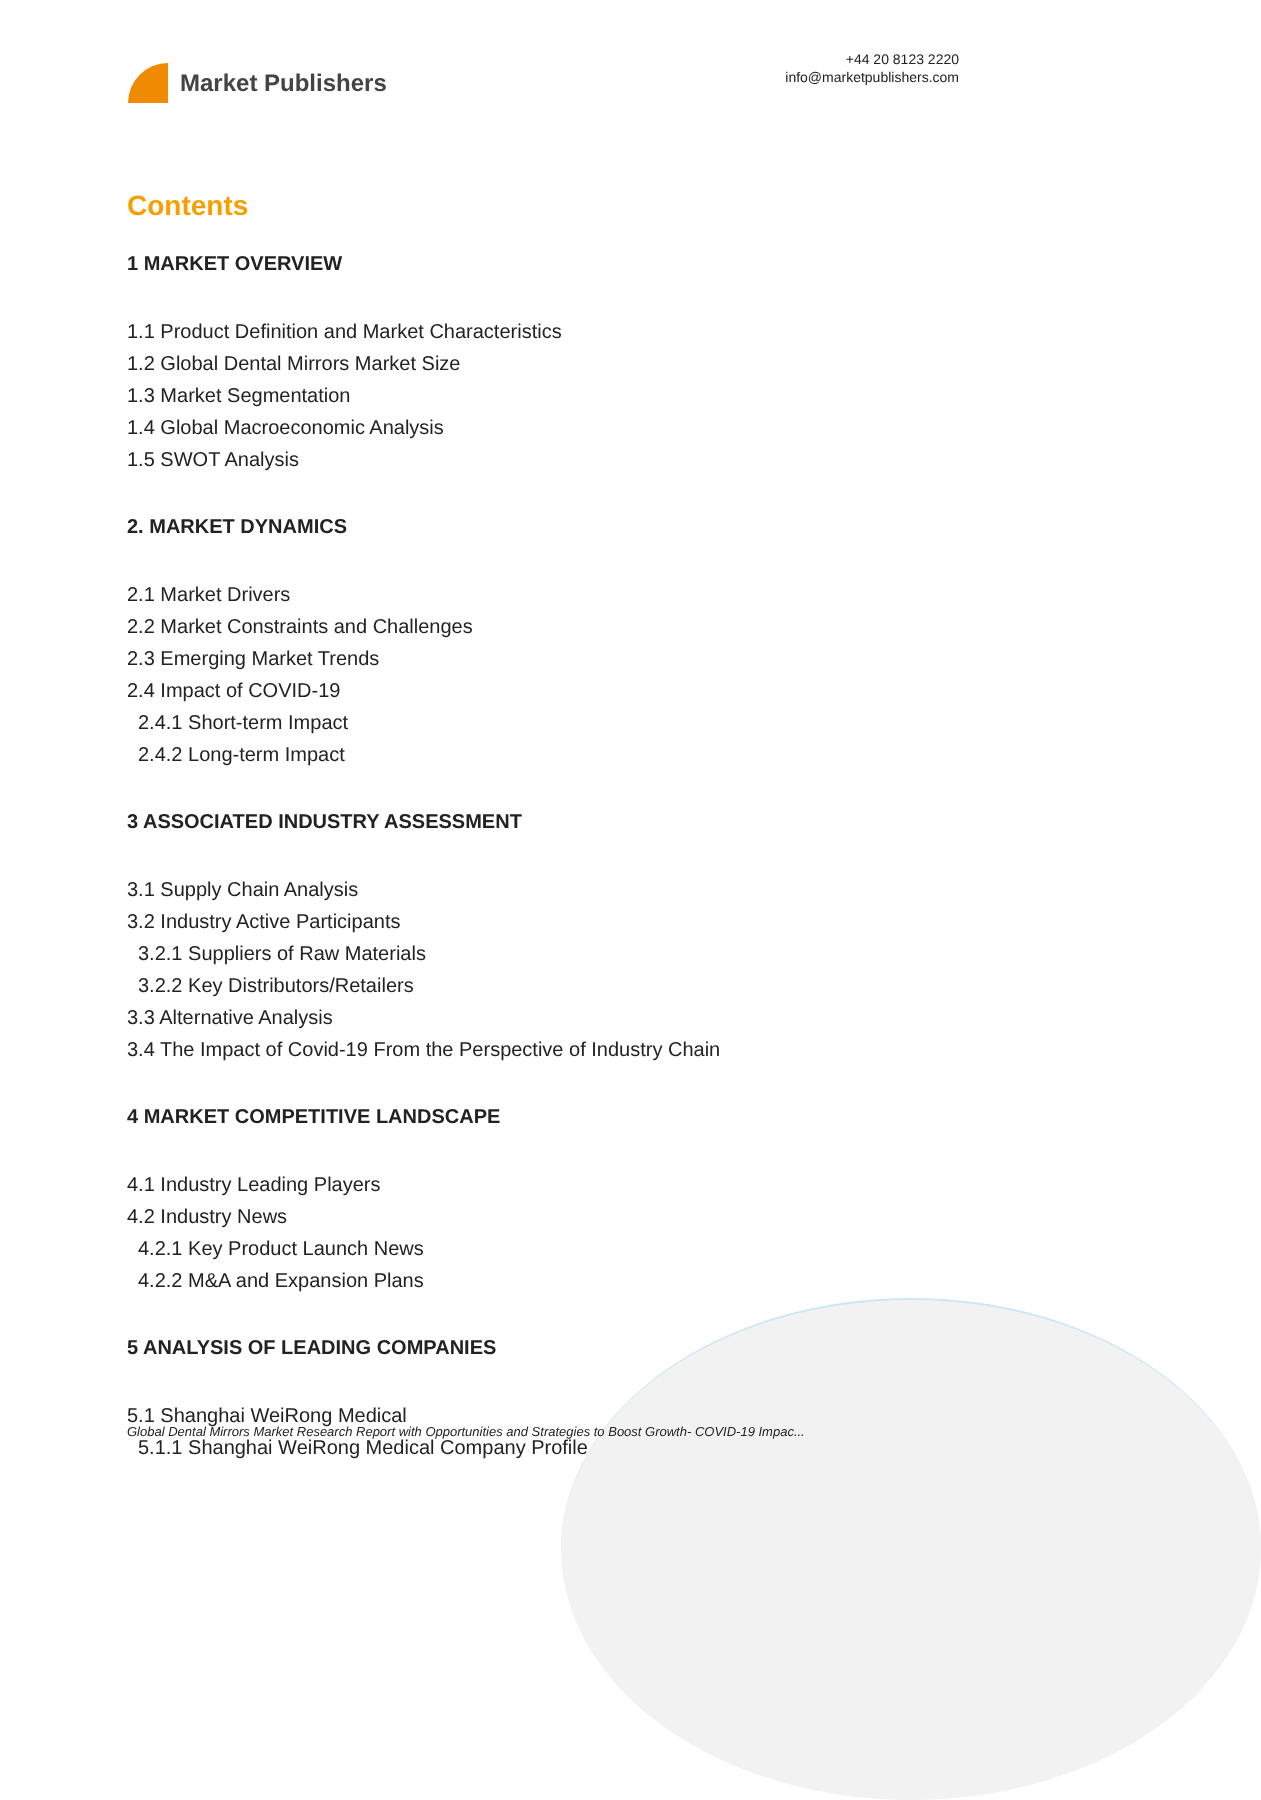Market Publishers
+44 20 8123 2220
info@marketpublishers.com
Contents
1 MARKET OVERVIEW
1.1 Product Definition and Market Characteristics
1.2 Global Dental Mirrors Market Size
1.3 Market Segmentation
1.4 Global Macroeconomic Analysis
1.5 SWOT Analysis
2. MARKET DYNAMICS
2.1 Market Drivers
2.2 Market Constraints and Challenges
2.3 Emerging Market Trends
2.4 Impact of COVID-19
2.4.1 Short-term Impact
2.4.2 Long-term Impact
3 ASSOCIATED INDUSTRY ASSESSMENT
3.1 Supply Chain Analysis
3.2 Industry Active Participants
3.2.1 Suppliers of Raw Materials
3.2.2 Key Distributors/Retailers
3.3 Alternative Analysis
3.4 The Impact of Covid-19 From the Perspective of Industry Chain
4 MARKET COMPETITIVE LANDSCAPE
4.1 Industry Leading Players
4.2 Industry News
4.2.1 Key Product Launch News
4.2.2 M&A and Expansion Plans
5 ANALYSIS OF LEADING COMPANIES
5.1 Shanghai WeiRong Medical
5.1.1 Shanghai WeiRong Medical Company Profile
Global Dental Mirrors Market Research Report with Opportunities and Strategies to Boost Growth- COVID-19 Impac...